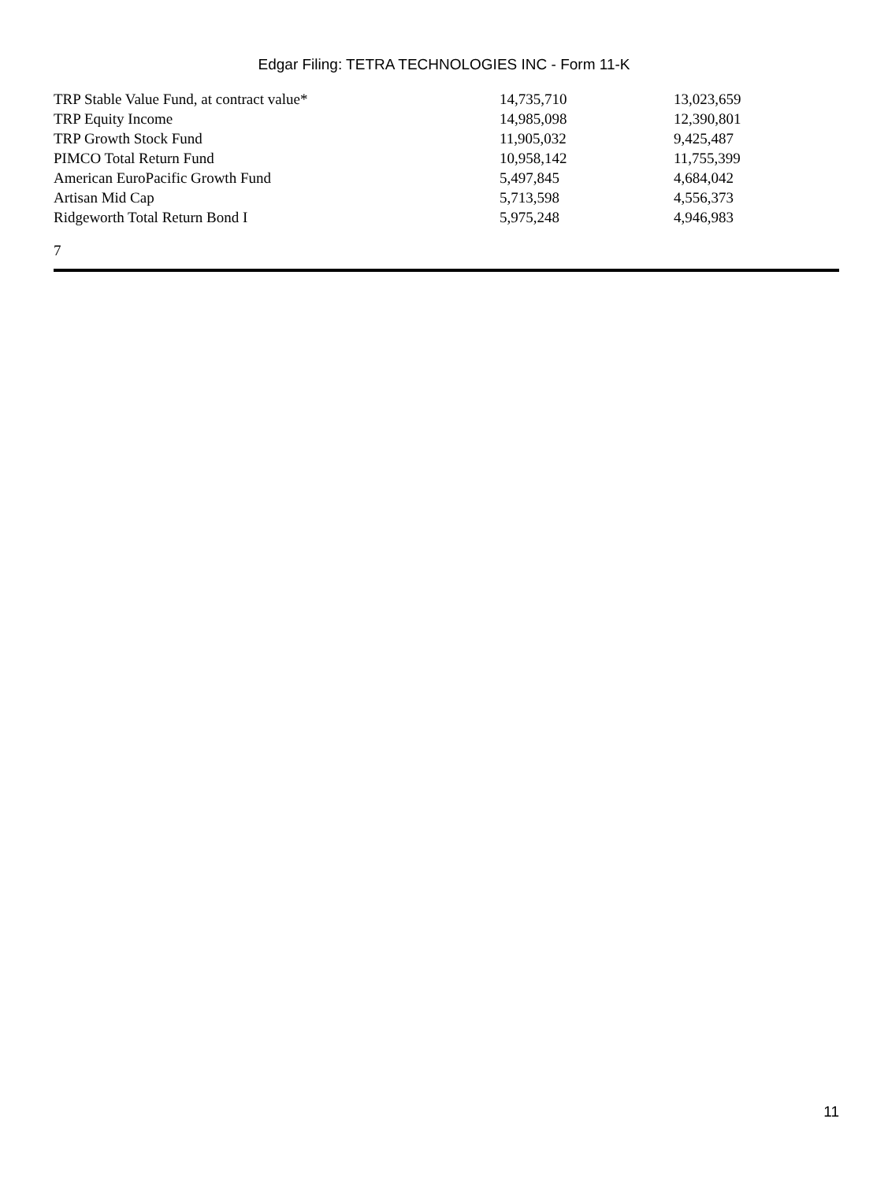Edgar Filing: TETRA TECHNOLOGIES INC - Form 11-K
| TRP Stable Value Fund, at contract value* | 14,735,710 | 13,023,659 |
| TRP Equity Income | 14,985,098 | 12,390,801 |
| TRP Growth Stock Fund | 11,905,032 | 9,425,487 |
| PIMCO Total Return Fund | 10,958,142 | 11,755,399 |
| American EuroPacific Growth Fund | 5,497,845 | 4,684,042 |
| Artisan Mid Cap | 5,713,598 | 4,556,373 |
| Ridgeworth Total Return Bond I | 5,975,248 | 4,946,983 |
7
11